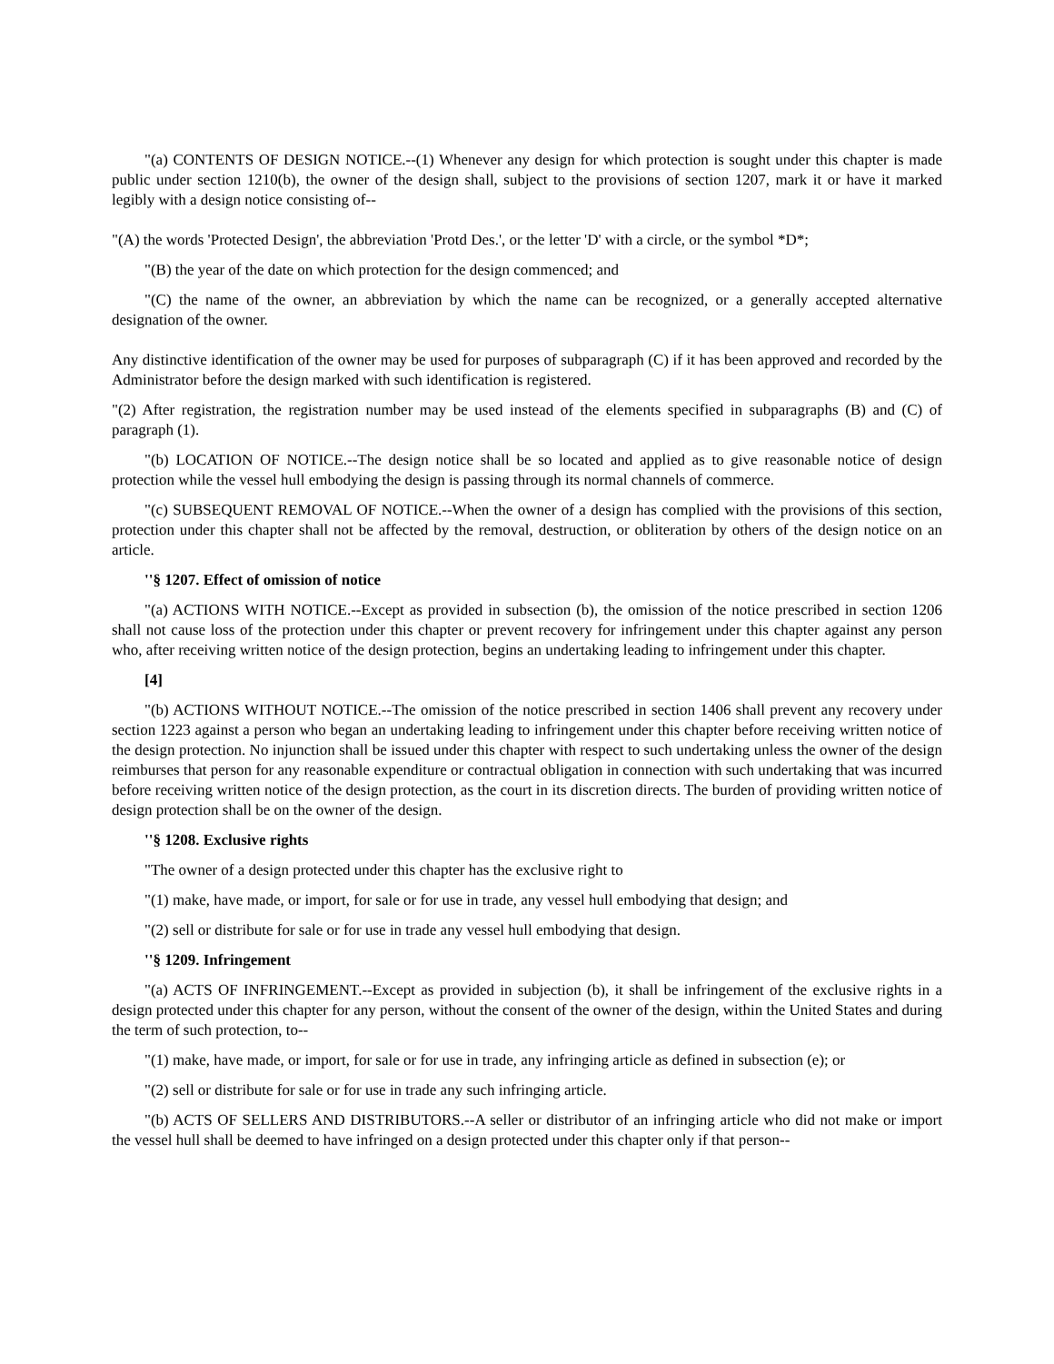"(a) CONTENTS OF DESIGN NOTICE.--(1) Whenever any design for which protection is sought under this chapter is made public under section 1210(b), the owner of the design shall, subject to the provisions of section 1207, mark it or have it marked legibly with a design notice consisting of--
"(A) the words 'Protected Design', the abbreviation 'Protd Des.', or the letter 'D' with a circle, or the symbol *D*;
"(B) the year of the date on which protection for the design commenced; and
"(C) the name of the owner, an abbreviation by which the name can be recognized, or a generally accepted alternative designation of the owner.
Any distinctive identification of the owner may be used for purposes of subparagraph (C) if it has been approved and recorded by the Administrator before the design marked with such identification is registered.
"(2) After registration, the registration number may be used instead of the elements specified in subparagraphs (B) and (C) of paragraph (1).
"(b) LOCATION OF NOTICE.--The design notice shall be so located and applied as to give reasonable notice of design protection while the vessel hull embodying the design is passing through its normal channels of commerce.
"(c) SUBSEQUENT REMOVAL OF NOTICE.--When the owner of a design has complied with the provisions of this section, protection under this chapter shall not be affected by the removal, destruction, or obliteration by others of the design notice on an article.
''§ 1207. Effect of omission of notice
"(a) ACTIONS WITH NOTICE.--Except as provided in subsection (b), the omission of the notice prescribed in section 1206 shall not cause loss of the protection under this chapter or prevent recovery for infringement under this chapter against any person who, after receiving written notice of the design protection, begins an undertaking leading to infringement under this chapter.
[4]
"(b) ACTIONS WITHOUT NOTICE.--The omission of the notice prescribed in section 1406 shall prevent any recovery under section 1223 against a person who began an undertaking leading to infringement under this chapter before receiving written notice of the design protection. No injunction shall be issued under this chapter with respect to such undertaking unless the owner of the design reimburses that person for any reasonable expenditure or contractual obligation in connection with such undertaking that was incurred before receiving written notice of the design protection, as the court in its discretion directs. The burden of providing written notice of design protection shall be on the owner of the design.
''§ 1208. Exclusive rights
"The owner of a design protected under this chapter has the exclusive right to
"(1) make, have made, or import, for sale or for use in trade, any vessel hull embodying that design; and
"(2) sell or distribute for sale or for use in trade any vessel hull embodying that design.
''§ 1209. Infringement
"(a) ACTS OF INFRINGEMENT.--Except as provided in subjection (b), it shall be infringement of the exclusive rights in a design protected under this chapter for any person, without the consent of the owner of the design, within the United States and during the term of such protection, to--
"(1) make, have made, or import, for sale or for use in trade, any infringing article as defined in subsection (e); or
"(2) sell or distribute for sale or for use in trade any such infringing article.
"(b) ACTS OF SELLERS AND DISTRIBUTORS.--A seller or distributor of an infringing article who did not make or import the vessel hull shall be deemed to have infringed on a design protected under this chapter only if that person--